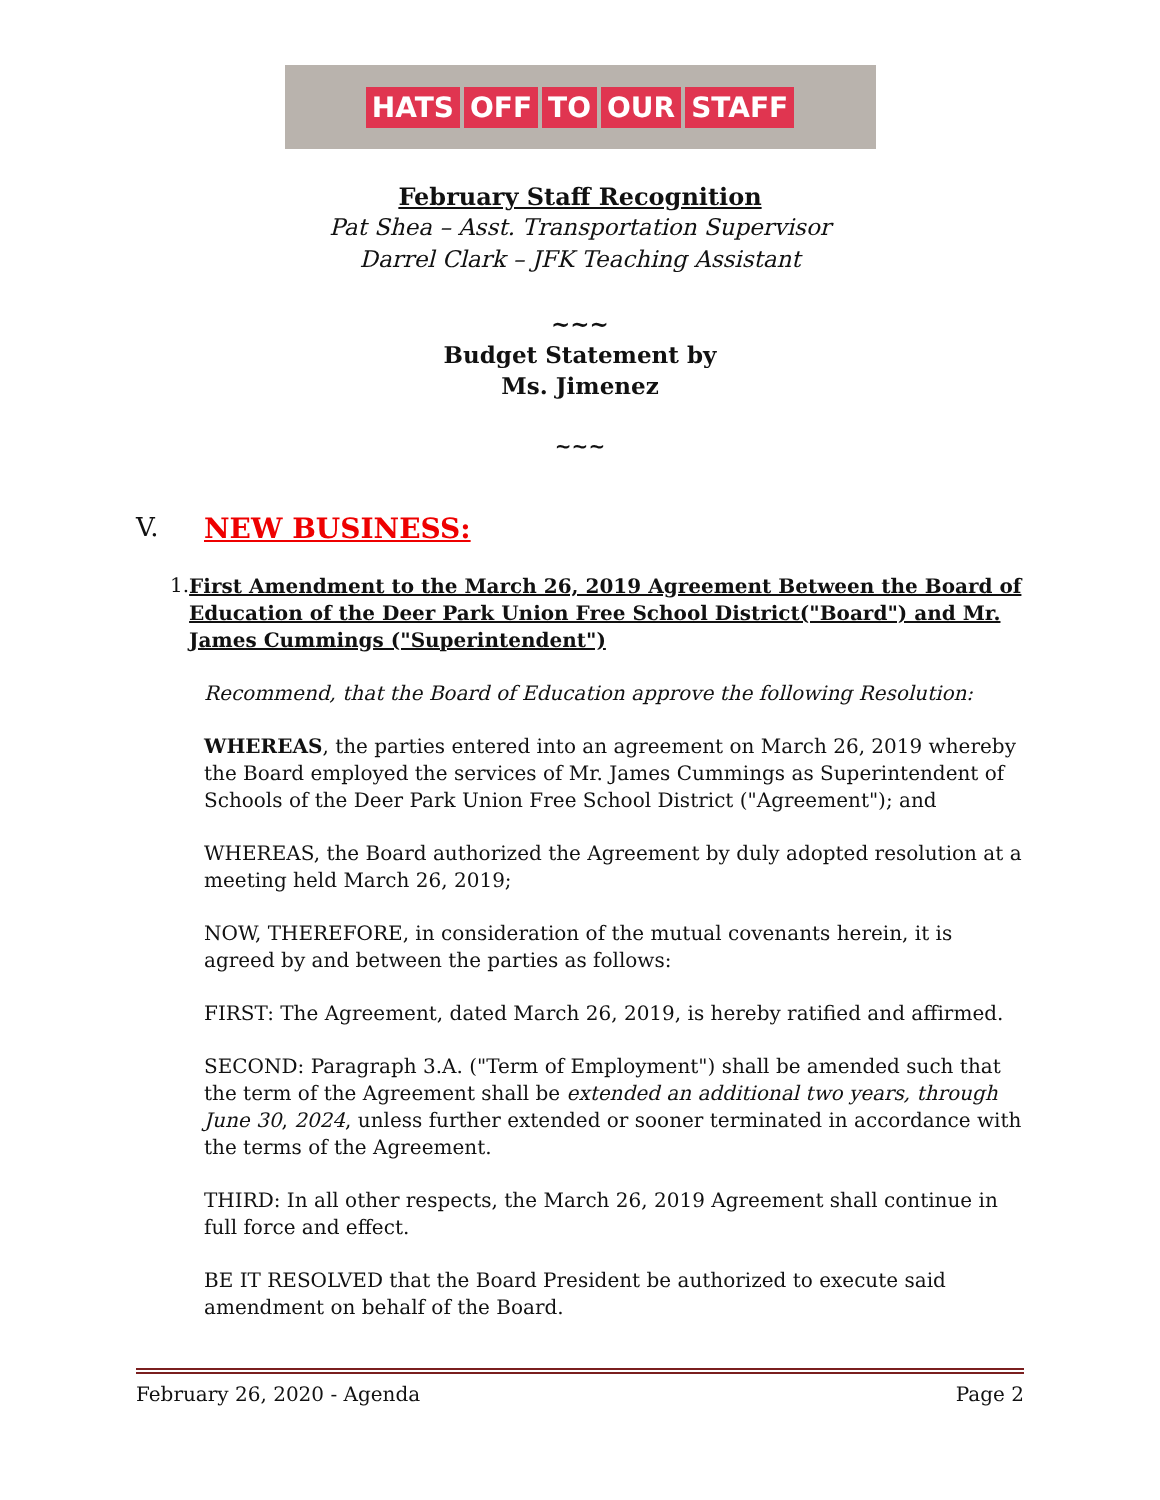HATS OFF TO OUR STAFF
February Staff Recognition
Pat Shea – Asst. Transportation Supervisor
Darrel Clark – JFK Teaching Assistant
~~~
Budget Statement by
Ms. Jimenez
~~~
V. NEW BUSINESS:
1. First Amendment to the March 26, 2019 Agreement Between the Board of Education of the Deer Park Union Free School District("Board") and Mr. James Cummings ("Superintendent")
Recommend, that the Board of Education approve the following Resolution:
WHEREAS, the parties entered into an agreement on March 26, 2019 whereby the Board employed the services of Mr. James Cummings as Superintendent of Schools of the Deer Park Union Free School District ("Agreement"); and
WHEREAS, the Board authorized the Agreement by duly adopted resolution at a meeting held March 26, 2019;
NOW, THEREFORE, in consideration of the mutual covenants herein, it is agreed by and between the parties as follows:
FIRST: The Agreement, dated March 26, 2019, is hereby ratified and affirmed.
SECOND: Paragraph 3.A. ("Term of Employment") shall be amended such that the term of the Agreement shall be extended an additional two years, through June 30, 2024, unless further extended or sooner terminated in accordance with the terms of the Agreement.
THIRD: In all other respects, the March 26, 2019 Agreement shall continue in full force and effect.
BE IT RESOLVED that the Board President be authorized to execute said amendment on behalf of the Board.
February 26, 2020 - Agenda Page 2